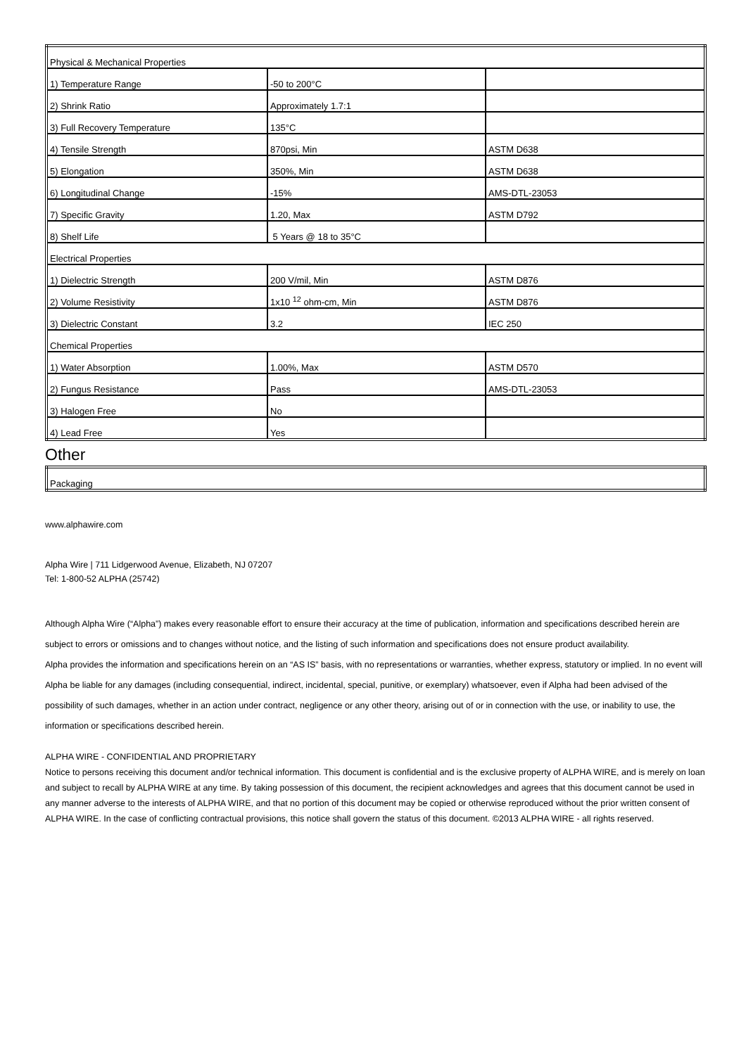| Physical & Mechanical Properties | | |
| 1) Temperature Range | -50 to 200°C | |
| 2) Shrink Ratio | Approximately 1.7:1 | |
| 3) Full Recovery Temperature | 135°C | |
| 4) Tensile Strength | 870psi, Min | ASTM D638 |
| 5) Elongation | 350%, Min | ASTM D638 |
| 6) Longitudinal Change | -15% | AMS-DTL-23053 |
| 7) Specific Gravity | 1.20, Max | ASTM D792 |
| 8) Shelf Life | 5 Years @ 18 to 35°C | |
| Electrical Properties | | |
| 1) Dielectric Strength | 200 V/mil, Min | ASTM D876 |
| 2) Volume Resistivity | 1x10 <sup>12</sup> ohm-cm, Min | ASTM D876 |
| 3) Dielectric Constant | 3.2 | IEC 250 |
| Chemical Properties | | |
| 1) Water Absorption | 1.00%, Max | ASTM D570 |
| 2) Fungus Resistance | Pass | AMS-DTL-23053 |
| 3) Halogen Free | No | |
| 4) Lead Free | Yes | |
Other
| Packaging |
www.alphawire.com
Alpha Wire | 711 Lidgerwood Avenue, Elizabeth, NJ 07207
Tel: 1-800-52 ALPHA (25742)
Although Alpha Wire (“Alpha”) makes every reasonable effort to ensure their accuracy at the time of publication, information and specifications described herein are subject to errors or omissions and to changes without notice, and the listing of such information and specifications does not ensure product availability.
Alpha provides the information and specifications herein on an “AS IS” basis, with no representations or warranties, whether express, statutory or implied. In no event will Alpha be liable for any damages (including consequential, indirect, incidental, special, punitive, or exemplary) whatsoever, even if Alpha had been advised of the possibility of such damages, whether in an action under contract, negligence or any other theory, arising out of or in connection with the use, or inability to use, the information or specifications described herein.
ALPHA WIRE - CONFIDENTIAL AND PROPRIETARY
Notice to persons receiving this document and/or technical information. This document is confidential and is the exclusive property of ALPHA WIRE, and is merely on loan and subject to recall by ALPHA WIRE at any time. By taking possession of this document, the recipient acknowledges and agrees that this document cannot be used in any manner adverse to the interests of ALPHA WIRE, and that no portion of this document may be copied or otherwise reproduced without the prior written consent of ALPHA WIRE. In the case of conflicting contractual provisions, this notice shall govern the status of this document. ©2013 ALPHA WIRE - all rights reserved.